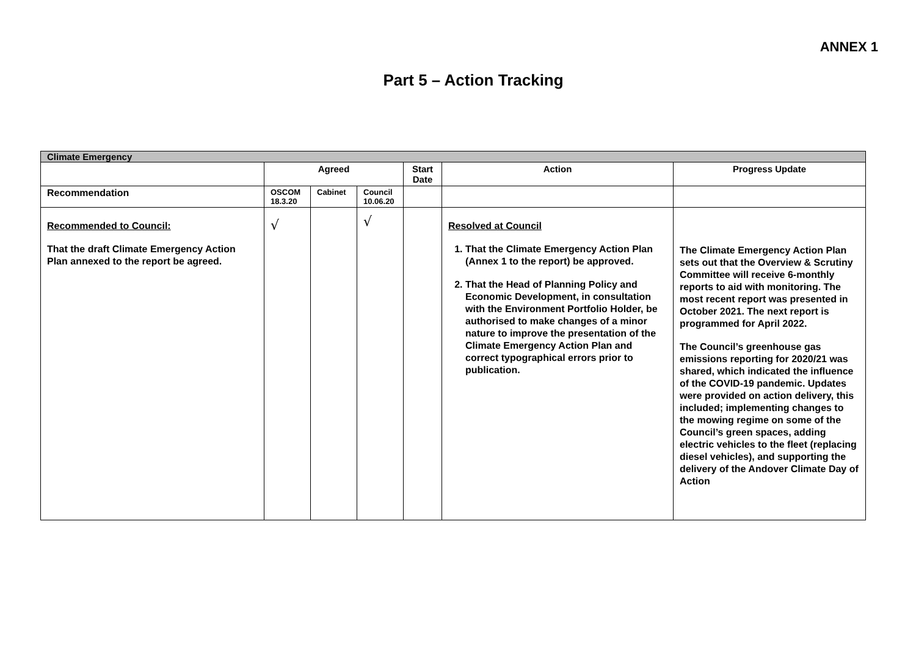ANNEX 1
Part 5 – Action Tracking
| Climate Emergency | | | | | | |
| --- | --- | --- | --- | --- | --- | --- |
| | Agreed | | | Start Date | Action | Progress Update |
| Recommendation | OSCOM 18.3.20 | Cabinet | Council 10.06.20 | | | |
| Recommended to Council: That the draft Climate Emergency Action Plan annexed to the report be agreed. | √ | | √ | | Resolved at Council 1. That the Climate Emergency Action Plan (Annex 1 to the report) be approved. 2. That the Head of Planning Policy and Economic Development, in consultation with the Environment Portfolio Holder, be authorised to make changes of a minor nature to improve the presentation of the Climate Emergency Action Plan and correct typographical errors prior to publication. | The Climate Emergency Action Plan sets out that the Overview & Scrutiny Committee will receive 6-monthly reports to aid with monitoring. The most recent report was presented in October 2021. The next report is programmed for April 2022. The Council’s greenhouse gas emissions reporting for 2020/21 was shared, which indicated the influence of the COVID-19 pandemic. Updates were provided on action delivery, this included; implementing changes to the mowing regime on some of the Council’s green spaces, adding electric vehicles to the fleet (replacing diesel vehicles), and supporting the delivery of the Andover Climate Day of Action |